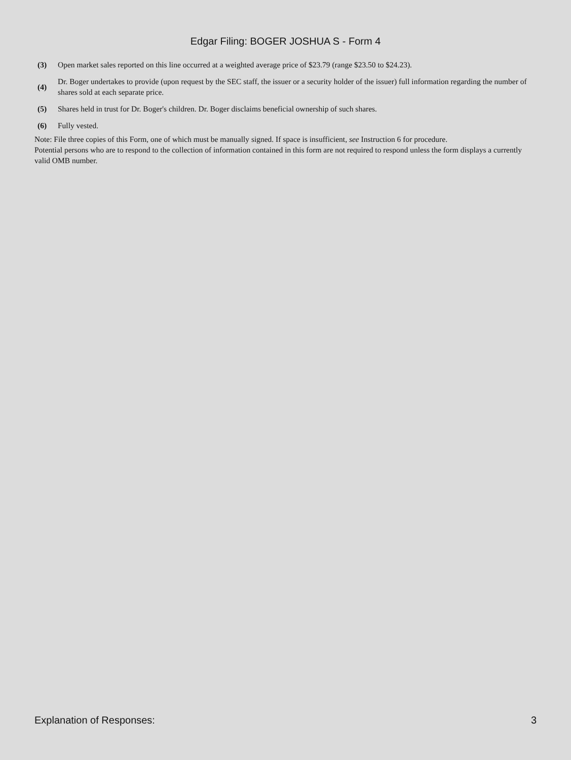Edgar Filing: BOGER JOSHUA S - Form 4
| (3) | Open market sales reported on this line occurred at a weighted average price of $23.79 (range $23.50 to $24.23). |
| (4) | Dr. Boger undertakes to provide (upon request by the SEC staff, the issuer or a security holder of the issuer) full information regarding the number of shares sold at each separate price. |
| (5) | Shares held in trust for Dr. Boger's children. Dr. Boger disclaims beneficial ownership of such shares. |
| (6) | Fully vested. |
Note: File three copies of this Form, one of which must be manually signed. If space is insufficient, see Instruction 6 for procedure.
Potential persons who are to respond to the collection of information contained in this form are not required to respond unless the form displays a currently valid OMB number.
Explanation of Responses: 3